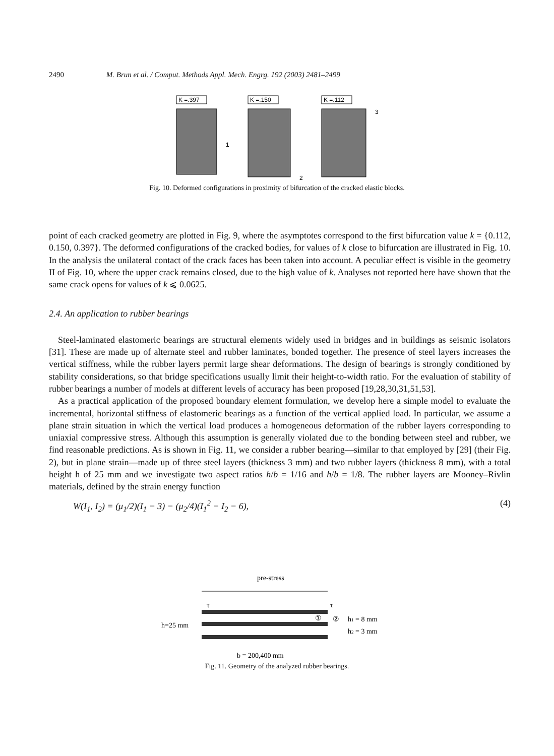2490 M. Brun et al. / Comput. Methods Appl. Mech. Engrg. 192 (2003) 2481–2499
K =.397
1
K =.150
2
K =.112
3
Fig. 10. Deformed configurations in proximity of bifurcation of the cracked elastic blocks.
point of each cracked geometry are plotted in Fig. 9, where the asymptotes correspond to the first bifurcation value k = {0.112, 0.150, 0.397}. The deformed configurations of the cracked bodies, for values of k close to bifurcation are illustrated in Fig. 10. In the analysis the unilateral contact of the crack faces has been taken into account. A peculiar effect is visible in the geometry II of Fig. 10, where the upper crack remains closed, due to the high value of k. Analyses not reported here have shown that the same crack opens for values of k ⩽ 0.0625.
2.4. An application to rubber bearings
Steel-laminated elastomeric bearings are structural elements widely used in bridges and in buildings as seismic isolators [31]. These are made up of alternate steel and rubber laminates, bonded together. The presence of steel layers increases the vertical stiffness, while the rubber layers permit large shear deformations. The design of bearings is strongly conditioned by stability considerations, so that bridge specifications usually limit their height-to-width ratio. For the evaluation of stability of rubber bearings a number of models at different levels of accuracy has been proposed [19,28,30,31,51,53].
As a practical application of the proposed boundary element formulation, we develop here a simple model to evaluate the incremental, horizontal stiffness of elastomeric bearings as a function of the vertical applied load. In particular, we assume a plane strain situation in which the vertical load produces a homogeneous deformation of the rubber layers corresponding to uniaxial compressive stress. Although this assumption is generally violated due to the bonding between steel and rubber, we find reasonable predictions. As is shown in Fig. 11, we consider a rubber bearing—similar to that employed by [29] (their Fig. 2), but in plane strain—made up of three steel layers (thickness 3 mm) and two rubber layers (thickness 8 mm), with a total height h of 25 mm and we investigate two aspect ratios h/b = 1/16 and h/b = 1/8. The rubber layers are Mooney–Rivlin materials, defined by the strain energy function
W(I<sub>1</sub>, I<sub>2</sub>) = (μ<sub>1</sub>/2)(I<sub>1</sub> − 3) − (μ<sub>2</sub>/4)(I<sub>1</sub><sup>2</sup> − I<sub>2</sub> − 6), (4)
pre-stress
τ
τ
h=25 mm
①
②
h1 = 8 mm
h2 = 3 mm
b = 200,400 mm
Fig. 11. Geometry of the analyzed rubber bearings.